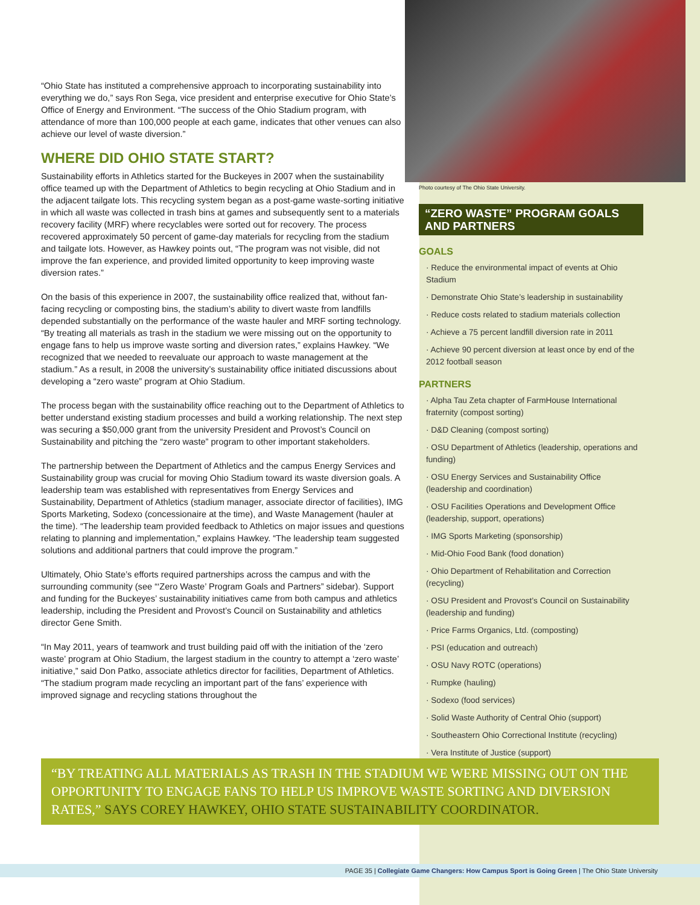“Ohio State has instituted a comprehensive approach to incorporating sustainability into everything we do,” says Ron Sega, vice president and enterprise executive for Ohio State’s Office of Energy and Environment. “The success of the Ohio Stadium program, with attendance of more than 100,000 people at each game, indicates that other venues can also achieve our level of waste diversion.”
WHERE DID OHIO STATE START?
Sustainability efforts in Athletics started for the Buckeyes in 2007 when the sustainability office teamed up with the Department of Athletics to begin recycling at Ohio Stadium and in the adjacent tailgate lots. This recycling system began as a post-game waste-sorting initiative in which all waste was collected in trash bins at games and subsequently sent to a materials recovery facility (MRF) where recyclables were sorted out for recovery. The process recovered approximately 50 percent of game-day materials for recycling from the stadium and tailgate lots. However, as Hawkey points out, “The program was not visible, did not improve the fan experience, and provided limited opportunity to keep improving waste diversion rates.”
On the basis of this experience in 2007, the sustainability office realized that, without fan-facing recycling or composting bins, the stadium’s ability to divert waste from landfills depended substantially on the performance of the waste hauler and MRF sorting technology. “By treating all materials as trash in the stadium we were missing out on the opportunity to engage fans to help us improve waste sorting and diversion rates,” explains Hawkey. “We recognized that we needed to reevaluate our approach to waste management at the stadium.” As a result, in 2008 the university’s sustainability office initiated discussions about developing a “zero waste” program at Ohio Stadium.
The process began with the sustainability office reaching out to the Department of Athletics to better understand existing stadium processes and build a working relationship. The next step was securing a $50,000 grant from the university President and Provost’s Council on Sustainability and pitching the “zero waste” program to other important stakeholders.
The partnership between the Department of Athletics and the campus Energy Services and Sustainability group was crucial for moving Ohio Stadium toward its waste diversion goals. A leadership team was established with representatives from Energy Services and Sustainability, Department of Athletics (stadium manager, associate director of facilities), IMG Sports Marketing, Sodexo (concessionaire at the time), and Waste Management (hauler at the time). “The leadership team provided feedback to Athletics on major issues and questions relating to planning and implementation,” explains Hawkey. “The leadership team suggested solutions and additional partners that could improve the program.”
Ultimately, Ohio State’s efforts required partnerships across the campus and with the surrounding community (see “‘Zero Waste’ Program Goals and Partners” sidebar). Support and funding for the Buckeyes’ sustainability initiatives came from both campus and athletics leadership, including the President and Provost’s Council on Sustainability and athletics director Gene Smith.
“In May 2011, years of teamwork and trust building paid off with the initiation of the ‘zero waste’ program at Ohio Stadium, the largest stadium in the country to attempt a ‘zero waste’ initiative,” said Don Patko, associate athletics director for facilities, Department of Athletics. “The stadium program made recycling an important part of the fans’ experience with improved signage and recycling stations throughout the
Photo courtesy of The Ohio State University.
“ZERO WASTE” PROGRAM GOALS AND PARTNERS
GOALS
· Reduce the environmental impact of events at Ohio Stadium
· Demonstrate Ohio State’s leadership in sustainability
· Reduce costs related to stadium materials collection
· Achieve a 75 percent landfill diversion rate in 2011
· Achieve 90 percent diversion at least once by end of the 2012 football season
PARTNERS
· Alpha Tau Zeta chapter of FarmHouse International fraternity (compost sorting)
· D&D Cleaning (compost sorting)
· OSU Department of Athletics (leadership, operations and funding)
· OSU Energy Services and Sustainability Office (leadership and coordination)
· OSU Facilities Operations and Development Office (leadership, support, operations)
· IMG Sports Marketing (sponsorship)
· Mid-Ohio Food Bank (food donation)
· Ohio Department of Rehabilitation and Correction (recycling)
· OSU President and Provost’s Council on Sustainability (leadership and funding)
· Price Farms Organics, Ltd. (composting)
· PSI (education and outreach)
· OSU Navy ROTC (operations)
· Rumpke (hauling)
· Sodexo (food services)
· Solid Waste Authority of Central Ohio (support)
· Southeastern Ohio Correctional Institute (recycling)
· Vera Institute of Justice (support)
“BY TREATING ALL MATERIALS AS TRASH IN THE STADIUM WE WERE MISSING OUT ON THE OPPORTUNITY TO ENGAGE FANS TO HELP US IMPROVE WASTE SORTING AND DIVERSION RATES,” SAYS COREY HAWKEY, OHIO STATE SUSTAINABILITY COORDINATOR.
PAGE 35 | Collegiate Game Changers: How Campus Sport is Going Green | The Ohio State University